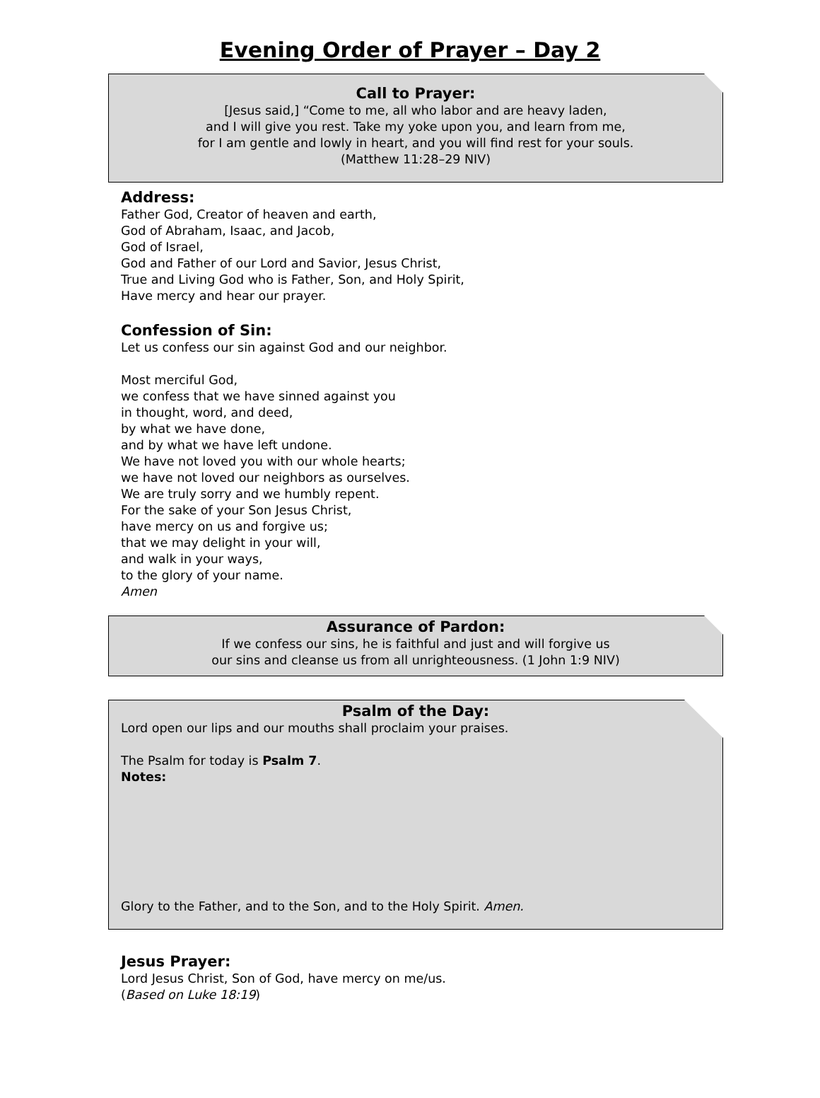Evening Order of Prayer – Day 2
Call to Prayer:
[Jesus said,] “Come to me, all who labor and are heavy laden,
and I will give you rest. Take my yoke upon you, and learn from me,
for I am gentle and lowly in heart, and you will find rest for your souls.
(Matthew 11:28–29 NIV)
Address:
Father God, Creator of heaven and earth,
God of Abraham, Isaac, and Jacob,
God of Israel,
God and Father of our Lord and Savior, Jesus Christ,
True and Living God who is Father, Son, and Holy Spirit,
Have mercy and hear our prayer.
Confession of Sin:
Let us confess our sin against God and our neighbor.
Most merciful God,
we confess that we have sinned against you
in thought, word, and deed,
by what we have done,
and by what we have left undone.
We have not loved you with our whole hearts;
we have not loved our neighbors as ourselves.
We are truly sorry and we humbly repent.
For the sake of your Son Jesus Christ,
have mercy on us and forgive us;
that we may delight in your will,
and walk in your ways,
to the glory of your name.
Amen
Assurance of Pardon:
If we confess our sins, he is faithful and just and will forgive us
our sins and cleanse us from all unrighteousness. (1 John 1:9 NIV)
Psalm of the Day:
Lord open our lips and our mouths shall proclaim your praises.
The Psalm for today is Psalm 7.
Notes:
Glory to the Father, and to the Son, and to the Holy Spirit. Amen.
Jesus Prayer:
Lord Jesus Christ, Son of God, have mercy on me/us.
(Based on Luke 18:19)